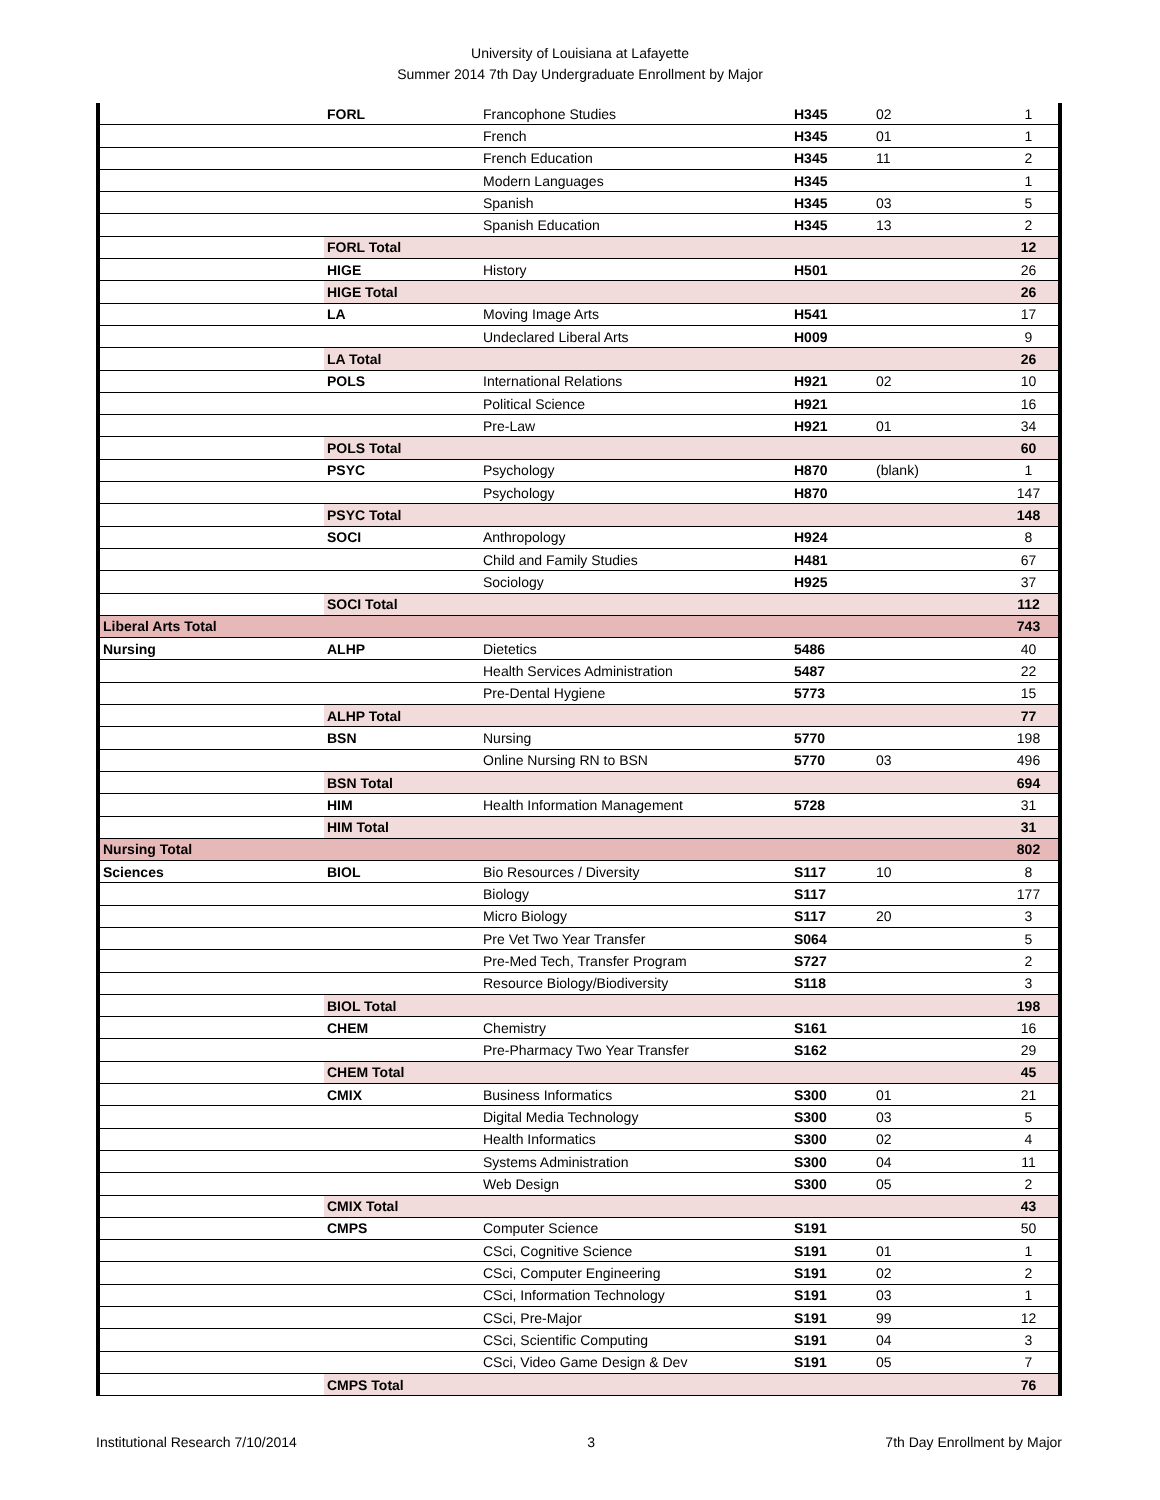University of Louisiana at Lafayette
Summer 2014 7th Day Undergraduate Enrollment by Major
| | FORL | Francophone Studies | H345 | 02 | 1 |
| | | French | H345 | 01 | 1 |
| | | French Education | H345 | 11 | 2 |
| | | Modern Languages | H345 | | 1 |
| | | Spanish | H345 | 03 | 5 |
| | | Spanish Education | H345 | 13 | 2 |
| | FORL Total | | | | 12 |
| | HIGE | History | H501 | | 26 |
| | HIGE Total | | | | 26 |
| | LA | Moving Image Arts | H541 | | 17 |
| | | Undeclared Liberal Arts | H009 | | 9 |
| | LA Total | | | | 26 |
| | POLS | International Relations | H921 | 02 | 10 |
| | | Political Science | H921 | | 16 |
| | | Pre-Law | H921 | 01 | 34 |
| | POLS Total | | | | 60 |
| | PSYC | Psychology | H870 | (blank) | 1 |
| | | Psychology | H870 | | 147 |
| | PSYC Total | | | | 148 |
| | SOCI | Anthropology | H924 | | 8 |
| | | Child and Family Studies | H481 | | 67 |
| | | Sociology | H925 | | 37 |
| | SOCI Total | | | | 112 |
| Liberal Arts Total | | | | | 743 |
| Nursing | ALHP | Dietetics | 5486 | | 40 |
| | | Health Services Administration | 5487 | | 22 |
| | | Pre-Dental Hygiene | 5773 | | 15 |
| | ALHP Total | | | | 77 |
| | BSN | Nursing | 5770 | | 198 |
| | | Online Nursing RN to BSN | 5770 | 03 | 496 |
| | BSN Total | | | | 694 |
| | HIM | Health Information Management | 5728 | | 31 |
| | HIM Total | | | | 31 |
| Nursing Total | | | | | 802 |
| Sciences | BIOL | Bio Resources / Diversity | S117 | 10 | 8 |
| | | Biology | S117 | | 177 |
| | | Micro Biology | S117 | 20 | 3 |
| | | Pre Vet Two Year Transfer | S064 | | 5 |
| | | Pre-Med Tech, Transfer Program | S727 | | 2 |
| | | Resource Biology/Biodiversity | S118 | | 3 |
| | BIOL Total | | | | 198 |
| | CHEM | Chemistry | S161 | | 16 |
| | | Pre-Pharmacy Two Year Transfer | S162 | | 29 |
| | CHEM Total | | | | 45 |
| | CMIX | Business Informatics | S300 | 01 | 21 |
| | | Digital Media Technology | S300 | 03 | 5 |
| | | Health Informatics | S300 | 02 | 4 |
| | | Systems Administration | S300 | 04 | 11 |
| | | Web Design | S300 | 05 | 2 |
| | CMIX Total | | | | 43 |
| | CMPS | Computer Science | S191 | | 50 |
| | | CSci, Cognitive Science | S191 | 01 | 1 |
| | | CSci, Computer Engineering | S191 | 02 | 2 |
| | | CSci, Information Technology | S191 | 03 | 1 |
| | | CSci, Pre-Major | S191 | 99 | 12 |
| | | CSci, Scientific Computing | S191 | 04 | 3 |
| | | CSci, Video Game Design & Dev | S191 | 05 | 7 |
| | CMPS Total | | | | 76 |
Institutional Research 7/10/2014 3 7th Day Enrollment by Major